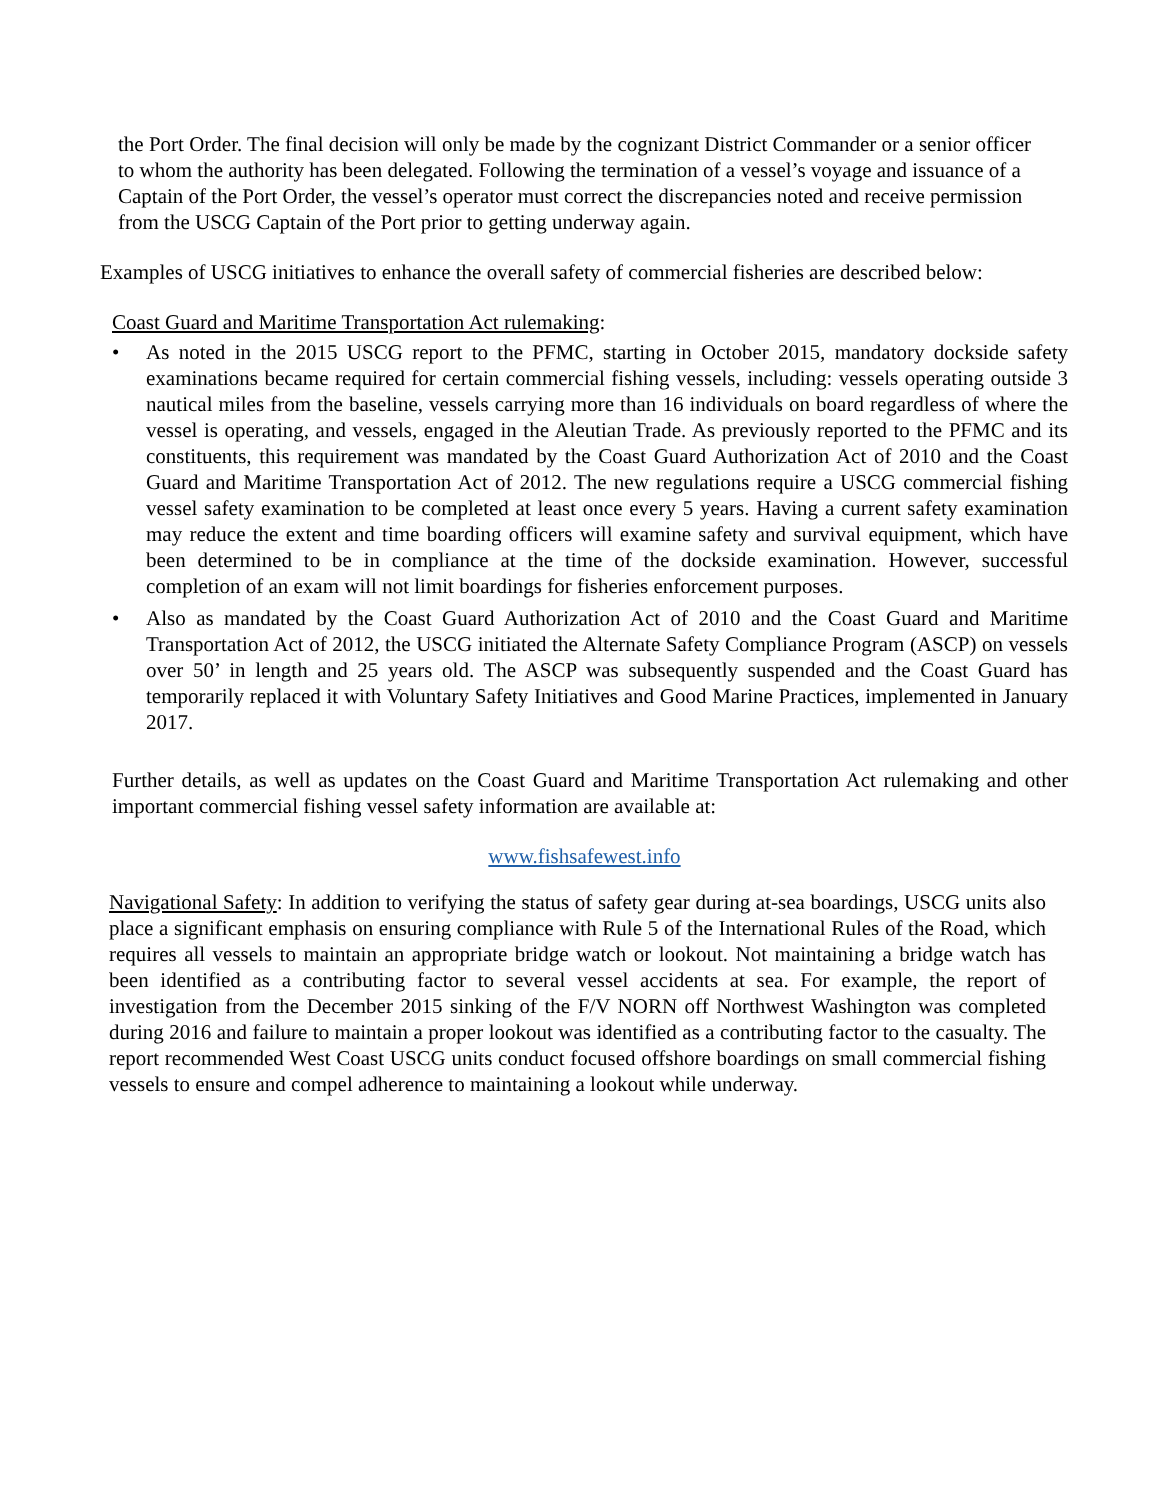the Port Order. The final decision will only be made by the cognizant District Commander or a senior officer to whom the authority has been delegated. Following the termination of a vessel’s voyage and issuance of a Captain of the Port Order, the vessel’s operator must correct the discrepancies noted and receive permission from the USCG Captain of the Port prior to getting underway again.
Examples of USCG initiatives to enhance the overall safety of commercial fisheries are described below:
Coast Guard and Maritime Transportation Act rulemaking:
• As noted in the 2015 USCG report to the PFMC, starting in October 2015, mandatory dockside safety examinations became required for certain commercial fishing vessels, including: vessels operating outside 3 nautical miles from the baseline, vessels carrying more than 16 individuals on board regardless of where the vessel is operating, and vessels, engaged in the Aleutian Trade. As previously reported to the PFMC and its constituents, this requirement was mandated by the Coast Guard Authorization Act of 2010 and the Coast Guard and Maritime Transportation Act of 2012. The new regulations require a USCG commercial fishing vessel safety examination to be completed at least once every 5 years. Having a current safety examination may reduce the extent and time boarding officers will examine safety and survival equipment, which have been determined to be in compliance at the time of the dockside examination. However, successful completion of an exam will not limit boardings for fisheries enforcement purposes.
• Also as mandated by the Coast Guard Authorization Act of 2010 and the Coast Guard and Maritime Transportation Act of 2012, the USCG initiated the Alternate Safety Compliance Program (ASCP) on vessels over 50’ in length and 25 years old. The ASCP was subsequently suspended and the Coast Guard has temporarily replaced it with Voluntary Safety Initiatives and Good Marine Practices, implemented in January 2017.
Further details, as well as updates on the Coast Guard and Maritime Transportation Act rulemaking and other important commercial fishing vessel safety information are available at:
www.fishsafewest.info
Navigational Safety: In addition to verifying the status of safety gear during at-sea boardings, USCG units also place a significant emphasis on ensuring compliance with Rule 5 of the International Rules of the Road, which requires all vessels to maintain an appropriate bridge watch or lookout. Not maintaining a bridge watch has been identified as a contributing factor to several vessel accidents at sea. For example, the report of investigation from the December 2015 sinking of the F/V NORN off Northwest Washington was completed during 2016 and failure to maintain a proper lookout was identified as a contributing factor to the casualty. The report recommended West Coast USCG units conduct focused offshore boardings on small commercial fishing vessels to ensure and compel adherence to maintaining a lookout while underway.